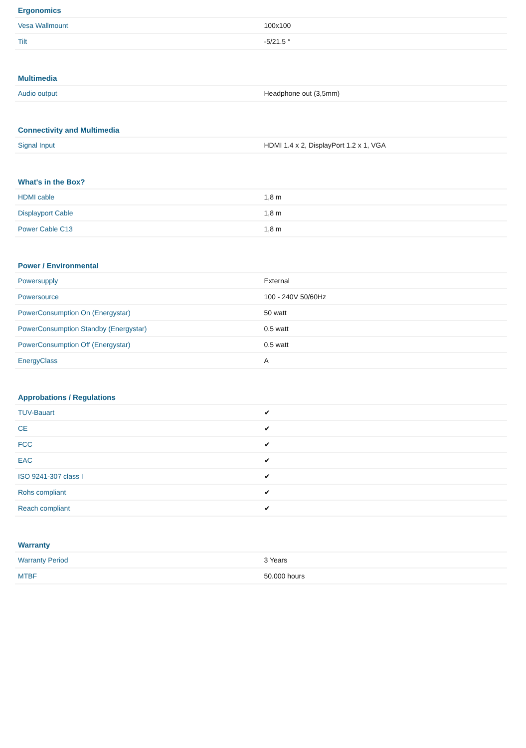| Ergonomics | |
| --- | --- |
| Vesa Wallmount | 100x100 |
| Tilt | -5/21.5 ° |
| Multimedia | |
| --- | --- |
| Audio output | Headphone out (3,5mm) |
| Connectivity and Multimedia | |
| --- | --- |
| Signal Input | HDMI 1.4 x 2, DisplayPort 1.2 x 1, VGA |
| What's in the Box? | |
| --- | --- |
| HDMI cable | 1,8 m |
| Displayport Cable | 1,8 m |
| Power Cable C13 | 1,8 m |
| Power / Environmental | |
| --- | --- |
| Powersupply | External |
| Powersource | 100 - 240V 50/60Hz |
| PowerConsumption On (Energystar) | 50 watt |
| PowerConsumption Standby (Energystar) | 0.5 watt |
| PowerConsumption Off (Energystar) | 0.5 watt |
| EnergyClass | A |
| Approbations / Regulations | |
| --- | --- |
| TUV-Bauart | ✔ |
| CE | ✔ |
| FCC | ✔ |
| EAC | ✔ |
| ISO 9241-307 class I | ✔ |
| Rohs compliant | ✔ |
| Reach compliant | ✔ |
| Warranty | |
| --- | --- |
| Warranty Period | 3 Years |
| MTBF | 50.000 hours |